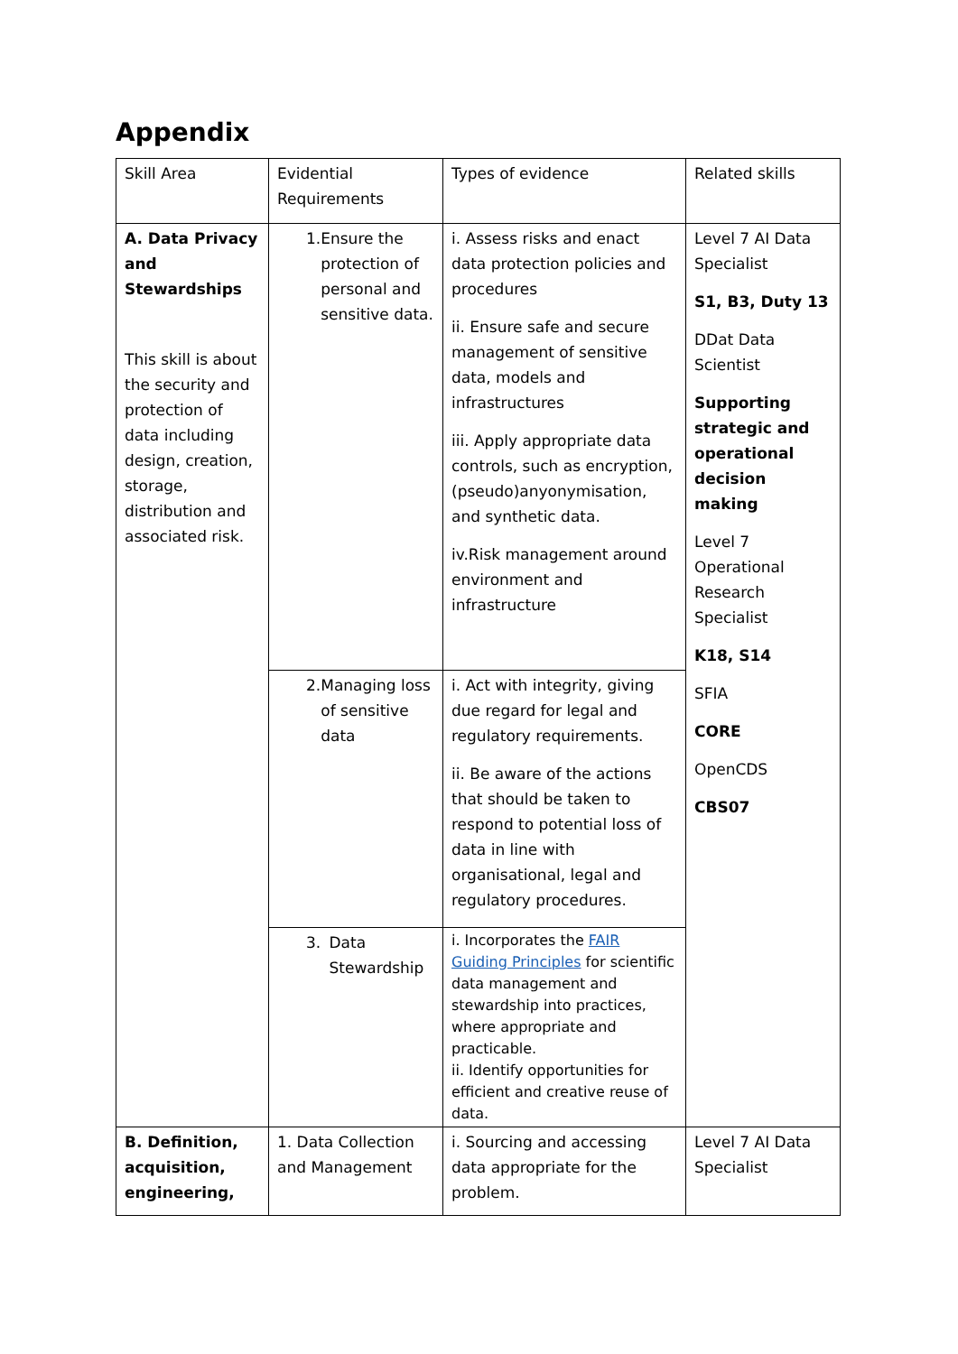Appendix
| Skill Area | Evidential Requirements | Types of evidence | Related skills |
| A. Data Privacy and Stewardships This skill is about the security and protection of data including design, creation, storage, distribution and associated risk. | 1. Ensure the protection of personal and sensitive data. | i. Assess risks and enact data protection policies and procedures ii. Ensure safe and secure management of sensitive data, models and infrastructures iii. Apply appropriate data controls, such as encryption, (pseudo)anyonymisation, and synthetic data. iv.Risk management around environment and infrastructure | Level 7 AI Data Specialist S1, B3, Duty 13 DDat Data Scientist Supporting strategic and operational decision making Level 7 Operational Research Specialist K18, S14 SFIA CORE OpenCDS CBS07 |
| | 2. Managing loss of sensitive data | i. Act with integrity, giving due regard for legal and regulatory requirements. ii. Be aware of the actions that should be taken to respond to potential loss of data in line with organisational, legal and regulatory procedures. | |
| | 3. Data Stewardship | i. Incorporates the FAIR Guiding Principles for scientific data management and stewardship into practices, where appropriate and practicable. ii. Identify opportunities for efficient and creative reuse of data. | |
| B. Definition, acquisition, engineering, | 1. Data Collection and Management | i. Sourcing and accessing data appropriate for the problem. | Level 7 AI Data Specialist |